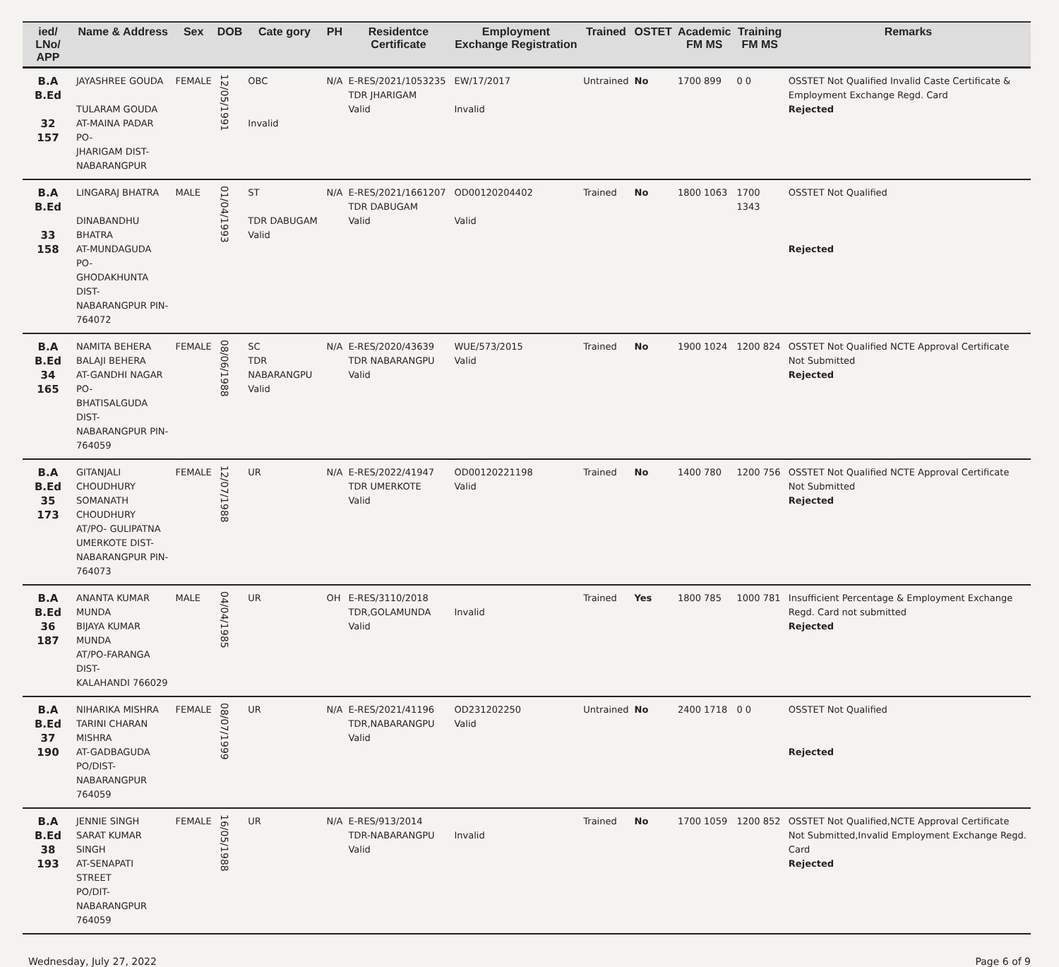| ied/ LNo/ APP | Name & Address | Sex | DOB | Cate gory | PH | Residentce Certificate | Employment Exchange Registration | Trained | OSTET | Academic FM MS | Training FM MS | Remarks |
| --- | --- | --- | --- | --- | --- | --- | --- | --- | --- | --- | --- | --- |
| B.A B.Ed 32 157 | JAYASHREE GOUDA TULARAM GOUDA AT-MAINA PADAR PO- JHARIGAM DIST- NABARANGPUR | FEMALE | 12/05/1991 | OBC Invalid | N/A | E-RES/2021/1053235 TDR JHARIGAM Valid | EW/17/2017 Invalid | Untrained | No | 1700 899 | 0 0 | OSSTET Not Qualified Invalid Caste Certificate & Employment Exchange Regd. Card Rejected |
| B.A B.Ed 33 158 | LINGARAJ BHATRA DINABANDHU BHATRA AT-MUNDAGUDA PO- GHODAKHUNTA DIST- NABARANGPUR PIN-764072 | MALE | 01/04/1993 | ST TDR DABUGAM Valid | N/A | E-RES/2021/1661207 TDR DABUGAM Valid | OD00120204402 Valid | Trained | No | 1800 1063 | 1700 1343 | OSSTET Not Qualified Rejected |
| B.A B.Ed 34 165 | NAMITA BEHERA BALAJI BEHERA AT-GANDHI NAGAR PO- BHATISALGUDA DIST- NABARANGPUR PIN-764059 | FEMALE | 08/06/1988 | SC TDR NABARANGPU Valid | N/A | E-RES/2020/43639 TDR NABARANGPU Valid | WUE/573/2015 Valid | Trained | No | 1900 1024 | 1200 824 | OSSTET Not Qualified NCTE Approval Certificate Not Submitted Rejected |
| B.A B.Ed 35 173 | GITANJALI CHOUDHURY SOMANATH CHOUDHURY AT/PO- GULIPATNA UMERKOTE DIST- NABARANGPUR PIN-764073 | FEMALE | 12/07/1988 | UR | N/A | E-RES/2022/41947 TDR UMERKOTE Valid | OD00120221198 Valid | Trained | No | 1400 780 | 1200 756 | OSSTET Not Qualified NCTE Approval Certificate Not Submitted Rejected |
| B.A B.Ed 36 187 | ANANTA KUMAR MUNDA BIJAYA KUMAR MUNDA AT/PO-FARANGA DIST- KALAHANDI 766029 | MALE | 04/04/1985 | UR | OH | E-RES/3110/2018 TDR,GOLAMUNDA Valid | Invalid | Trained | Yes | 1800 785 | 1000 781 | Insufficient Percentage & Employment Exchange Regd. Card not submitted Rejected |
| B.A B.Ed 37 190 | NIHARIKA MISHRA TARINI CHARAN MISHRA AT-GADBAGUDA PO/DIST- NABARANGPUR 764059 | FEMALE | 08/07/1999 | UR | N/A | E-RES/2021/41196 TDR,NABARANGPU Valid | OD231202250 Valid | Untrained | No | 2400 1718 | 0 0 | OSSTET Not Qualified Rejected |
| B.A B.Ed 38 193 | JENNIE SINGH SARAT KUMAR SINGH AT-SENAPATI STREET PO/DIT-NABARANGPUR 764059 | FEMALE | 16/05/1988 | UR | N/A | E-RES/913/2014 TDR-NABARANGPU Valid | Invalid | Trained | No | 1700 1059 | 1200 852 | OSSTET Not Qualified,NCTE Approval Certificate Not Submitted,Invalid Employment Exchange Regd. Card Rejected |
Wednesday, July 27, 2022 Page 6 of 9